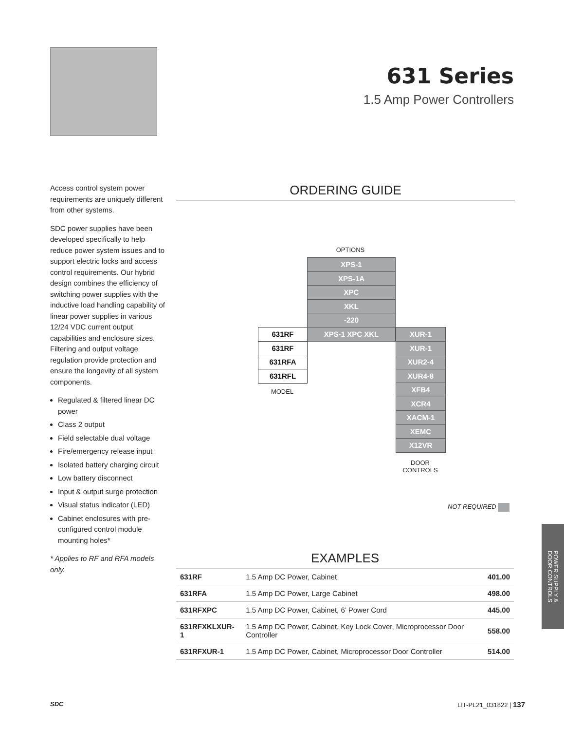631 Series
1.5 Amp Power Controllers
Access control system power requirements are uniquely different from other systems.
SDC power supplies have been developed specifically to help reduce power system issues and to support electric locks and access control requirements. Our hybrid design combines the efficiency of switching power supplies with the inductive load handling capability of linear power supplies in various 12/24 VDC current output capabilities and enclosure sizes. Filtering and output voltage regulation provide protection and ensure the longevity of all system components.
Regulated & filtered linear DC power
Class 2 output
Field selectable dual voltage
Fire/emergency release input
Isolated battery charging circuit
Low battery disconnect
Input & output surge protection
Visual status indicator (LED)
Cabinet enclosures with pre-configured control module mounting holes*
* Applies to RF and RFA models only.
ORDERING GUIDE
OPTIONS
XPS-1
XPS-1A
XPC
XKL
-220
631RF XPS-1 XPC XKL XUR-1
631RF
631RFA
631RFL
MODEL
XUR-1
XUR2-4
XUR4-8
XFB4
XCR4
XACM-1
XEMC
X12VR
DOOR
CONTROLS
NOT REQUIRED
EXAMPLES
| 631RF | 1.5 Amp DC Power, Cabinet | 401.00 |
| 631RFA | 1.5 Amp DC Power, Large Cabinet | 498.00 |
| 631RFXPC | 1.5 Amp DC Power, Cabinet, 6’ Power Cord | 445.00 |
| 631RFXKLXUR-1 | 1.5 Amp DC Power, Cabinet, Key Lock Cover, Microprocessor Door Controller | 558.00 |
| 631RFXUR-1 | 1.5 Amp DC Power, Cabinet, Microprocessor Door Controller | 514.00 |
POWER SUPPLY &
DOOR CONTROLS
SDC LIT-PL21_031822 | 137